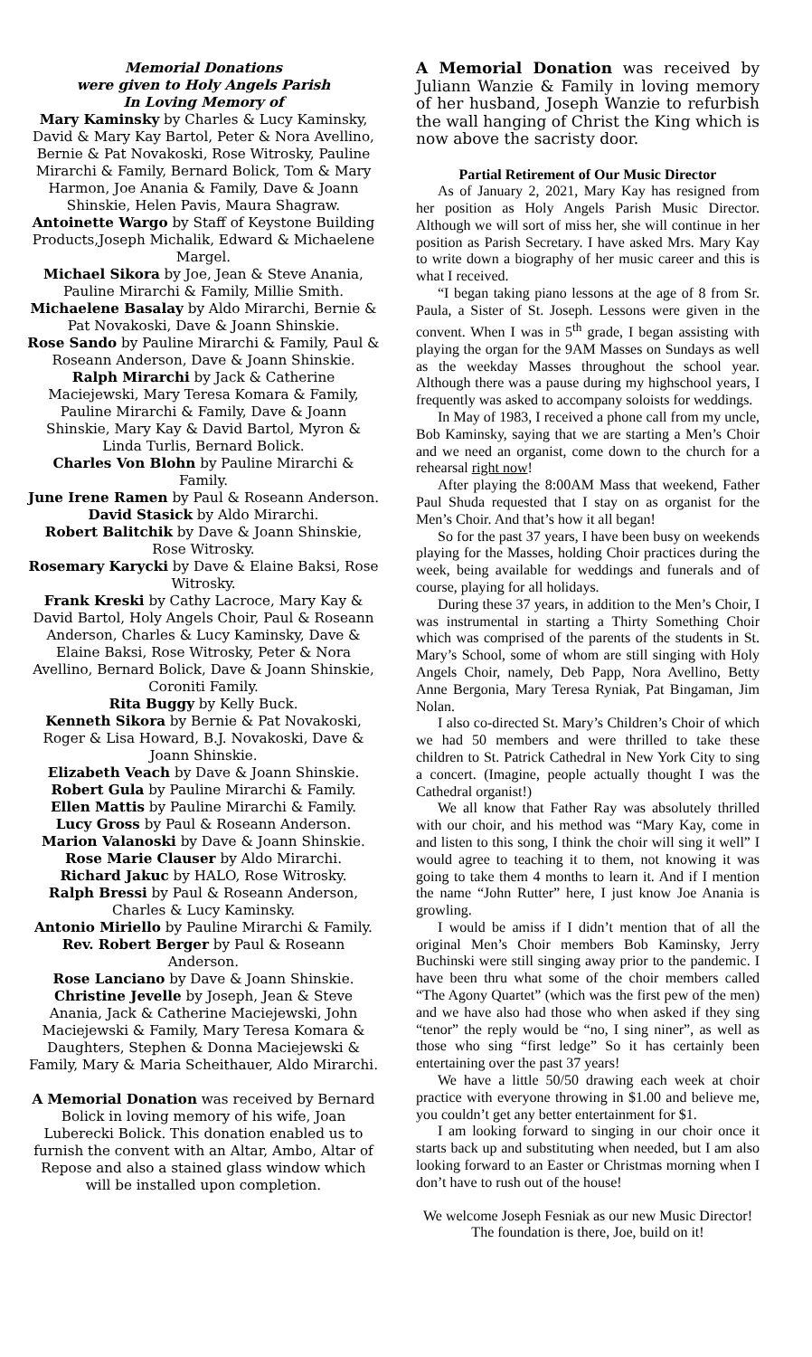Memorial Donations
were given to Holy Angels Parish
In Loving Memory of
Mary Kaminsky by Charles & Lucy Kaminsky, David & Mary Kay Bartol, Peter & Nora Avellino, Bernie & Pat Novakoski, Rose Witrosky, Pauline Mirarchi & Family, Bernard Bolick, Tom & Mary Harmon, Joe Anania & Family, Dave & Joann Shinskie, Helen Pavis, Maura Shagraw.
Antoinette Wargo by Staff of Keystone Building Products,Joseph Michalik, Edward & Michaelene Margel.
Michael Sikora by Joe, Jean & Steve Anania, Pauline Mirarchi & Family, Millie Smith.
Michaelene Basalay by Aldo Mirarchi, Bernie & Pat Novakoski, Dave & Joann Shinskie.
Rose Sando by Pauline Mirarchi & Family, Paul & Roseann Anderson, Dave & Joann Shinskie.
Ralph Mirarchi by Jack & Catherine Maciejewski, Mary Teresa Komara & Family, Pauline Mirarchi & Family, Dave & Joann Shinskie, Mary Kay & David Bartol, Myron & Linda Turlis, Bernard Bolick.
Charles Von Blohn by Pauline Mirarchi & Family.
June Irene Ramen by Paul & Roseann Anderson.
David Stasick by Aldo Mirarchi.
Robert Balitchik by Dave & Joann Shinskie, Rose Witrosky.
Rosemary Karycki by Dave & Elaine Baksi, Rose Witrosky.
Frank Kreski by Cathy Lacroce, Mary Kay & David Bartol, Holy Angels Choir, Paul & Roseann Anderson, Charles & Lucy Kaminsky, Dave & Elaine Baksi, Rose Witrosky, Peter & Nora Avellino, Bernard Bolick, Dave & Joann Shinskie, Coroniti Family.
Rita Buggy by Kelly Buck.
Kenneth Sikora by Bernie & Pat Novakoski, Roger & Lisa Howard, B.J. Novakoski, Dave & Joann Shinskie.
Elizabeth Veach by Dave & Joann Shinskie.
Robert Gula by Pauline Mirarchi & Family.
Ellen Mattis by Pauline Mirarchi & Family.
Lucy Gross by Paul & Roseann Anderson.
Marion Valanoski by Dave & Joann Shinskie.
Rose Marie Clauser by Aldo Mirarchi.
Richard Jakuc by HALO, Rose Witrosky.
Ralph Bressi by Paul & Roseann Anderson, Charles & Lucy Kaminsky.
Antonio Miriello by Pauline Mirarchi & Family.
Rev. Robert Berger by Paul & Roseann Anderson.
Rose Lanciano by Dave & Joann Shinskie.
Christine Jevelle by Joseph, Jean & Steve Anania, Jack & Catherine Maciejewski, John Maciejewski & Family, Mary Teresa Komara & Daughters, Stephen & Donna Maciejewski & Family, Mary & Maria Scheithauer, Aldo Mirarchi.
A Memorial Donation was received by Bernard Bolick in loving memory of his wife, Joan Luberecki Bolick. This donation enabled us to furnish the convent with an Altar, Ambo, Altar of Repose and also a stained glass window which will be installed upon completion.
A Memorial Donation was received by Juliann Wanzie & Family in loving memory of her husband, Joseph Wanzie to refurbish the wall hanging of Christ the King which is now above the sacristy door.
Partial Retirement of Our Music Director
As of January 2, 2021, Mary Kay has resigned from her position as Holy Angels Parish Music Director. Although we will sort of miss her, she will continue in her position as Parish Secretary. I have asked Mrs. Mary Kay to write down a biography of her music career and this is what I received.
“I began taking piano lessons at the age of 8 from Sr. Paula, a Sister of St. Joseph. Lessons were given in the convent. When I was in 5<sup>th</sup> grade, I began assisting with playing the organ for the 9AM Masses on Sundays as well as the weekday Masses throughout the school year. Although there was a pause during my highschool years, I frequently was asked to accompany soloists for weddings.
In May of 1983, I received a phone call from my uncle, Bob Kaminsky, saying that we are starting a Men’s Choir and we need an organist, come down to the church for a rehearsal right now!
After playing the 8:00AM Mass that weekend, Father Paul Shuda requested that I stay on as organist for the Men’s Choir. And that’s how it all began!
So for the past 37 years, I have been busy on weekends playing for the Masses, holding Choir practices during the week, being available for weddings and funerals and of course, playing for all holidays.
During these 37 years, in addition to the Men’s Choir, I was instrumental in starting a Thirty Something Choir which was comprised of the parents of the students in St. Mary’s School, some of whom are still singing with Holy Angels Choir, namely, Deb Papp, Nora Avellino, Betty Anne Bergonia, Mary Teresa Ryniak, Pat Bingaman, Jim Nolan.
I also co-directed St. Mary’s Children’s Choir of which we had 50 members and were thrilled to take these children to St. Patrick Cathedral in New York City to sing a concert. (Imagine, people actually thought I was the Cathedral organist!)
We all know that Father Ray was absolutely thrilled with our choir, and his method was “Mary Kay, come in and listen to this song, I think the choir will sing it well” I would agree to teaching it to them, not knowing it was going to take them 4 months to learn it. And if I mention the name “John Rutter” here, I just know Joe Anania is growling.
I would be amiss if I didn’t mention that of all the original Men’s Choir members Bob Kaminsky, Jerry Buchinski were still singing away prior to the pandemic. I have been thru what some of the choir members called “The Agony Quartet” (which was the first pew of the men) and we have also had those who when asked if they sing “tenor” the reply would be “no, I sing niner”, as well as those who sing “first ledge” So it has certainly been entertaining over the past 37 years!
We have a little 50/50 drawing each week at choir practice with everyone throwing in $1.00 and believe me, you couldn’t get any better entertainment for $1.
I am looking forward to singing in our choir once it starts back up and substituting when needed, but I am also looking forward to an Easter or Christmas morning when I don’t have to rush out of the house!
We welcome Joseph Fesniak as our new Music Director! The foundation is there, Joe, build on it!